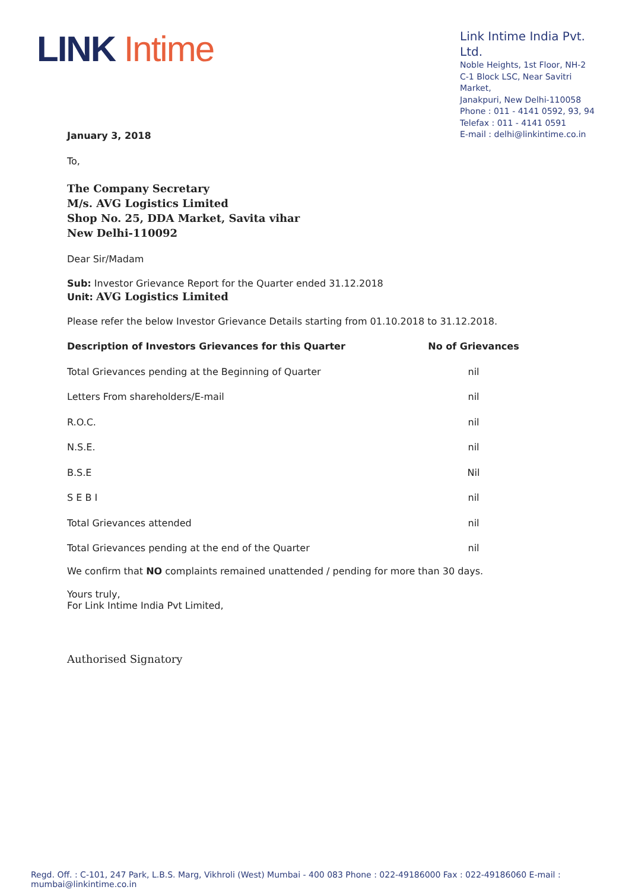LINK Intime
Link Intime India Pvt. Ltd.
Noble Heights, 1st Floor, NH-2
C-1 Block LSC, Near Savitri Market,
Janakpuri, New Delhi-110058
Phone : 011 - 4141 0592, 93, 94
Telefax : 011 - 4141 0591
E-mail : delhi@linkintime.co.in
January 3, 2018
To,
The Company Secretary
M/s. AVG Logistics Limited
Shop No. 25, DDA Market, Savita vihar
New Delhi-110092
Dear Sir/Madam
Sub: Investor Grievance Report for the Quarter ended 31.12.2018
Unit: AVG Logistics Limited
Please refer the below Investor Grievance Details starting from 01.10.2018 to 31.12.2018.
| Description of Investors Grievances for this Quarter | No of Grievances |
| --- | --- |
| Total Grievances pending at the Beginning of Quarter | nil |
| Letters From shareholders/E-mail | nil |
| R.O.C. | nil |
| N.S.E. | nil |
| B.S.E | Nil |
| S E B I | nil |
| Total Grievances attended | nil |
| Total Grievances pending at the end of the Quarter | nil |
We confirm that NO complaints remained unattended / pending for more than 30 days.
Yours truly,
For Link Intime India Pvt Limited,
Authorised Signatory
Regd. Off. : C-101, 247 Park, L.B.S. Marg, Vikhroli (West) Mumbai - 400 083 Phone : 022-49186000 Fax : 022-49186060 E-mail : mumbai@linkintime.co.in